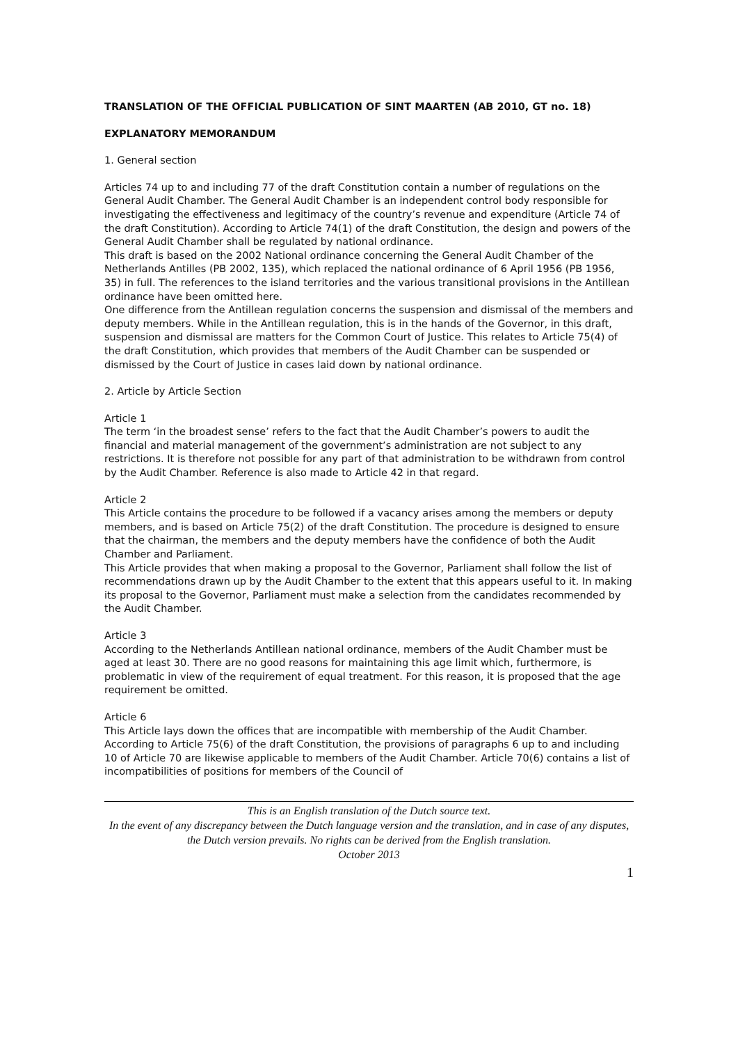TRANSLATION OF THE OFFICIAL PUBLICATION OF SINT MAARTEN (AB 2010, GT no. 18)
EXPLANATORY MEMORANDUM
1. General section
Articles 74 up to and including 77 of the draft Constitution contain a number of regulations on the General Audit Chamber. The General Audit Chamber is an independent control body responsible for investigating the effectiveness and legitimacy of the country’s revenue and expenditure (Article 74 of the draft Constitution). According to Article 74(1) of the draft Constitution, the design and powers of the General Audit Chamber shall be regulated by national ordinance.
This draft is based on the 2002 National ordinance concerning the General Audit Chamber of the Netherlands Antilles (PB 2002, 135), which replaced the national ordinance of 6 April 1956 (PB 1956, 35) in full. The references to the island territories and the various transitional provisions in the Antillean ordinance have been omitted here.
One difference from the Antillean regulation concerns the suspension and dismissal of the members and deputy members. While in the Antillean regulation, this is in the hands of the Governor, in this draft, suspension and dismissal are matters for the Common Court of Justice. This relates to Article 75(4) of the draft Constitution, which provides that members of the Audit Chamber can be suspended or dismissed by the Court of Justice in cases laid down by national ordinance.
2. Article by Article Section
Article 1
The term ‘in the broadest sense’ refers to the fact that the Audit Chamber’s powers to audit the financial and material management of the government’s administration are not subject to any restrictions. It is therefore not possible for any part of that administration to be withdrawn from control by the Audit Chamber. Reference is also made to Article 42 in that regard.
Article 2
This Article contains the procedure to be followed if a vacancy arises among the members or deputy members, and is based on Article 75(2) of the draft Constitution. The procedure is designed to ensure that the chairman, the members and the deputy members have the confidence of both the Audit Chamber and Parliament.
This Article provides that when making a proposal to the Governor, Parliament shall follow the list of recommendations drawn up by the Audit Chamber to the extent that this appears useful to it. In making its proposal to the Governor, Parliament must make a selection from the candidates recommended by the Audit Chamber.
Article 3
According to the Netherlands Antillean national ordinance, members of the Audit Chamber must be aged at least 30. There are no good reasons for maintaining this age limit which, furthermore, is problematic in view of the requirement of equal treatment. For this reason, it is proposed that the age requirement be omitted.
Article 6
This Article lays down the offices that are incompatible with membership of the Audit Chamber. According to Article 75(6) of the draft Constitution, the provisions of paragraphs 6 up to and including 10 of Article 70 are likewise applicable to members of the Audit Chamber. Article 70(6) contains a list of incompatibilities of positions for members of the Council of
This is an English translation of the Dutch source text.
In the event of any discrepancy between the Dutch language version and the translation, and in case of any disputes, the Dutch version prevails. No rights can be derived from the English translation.
October 2013
1